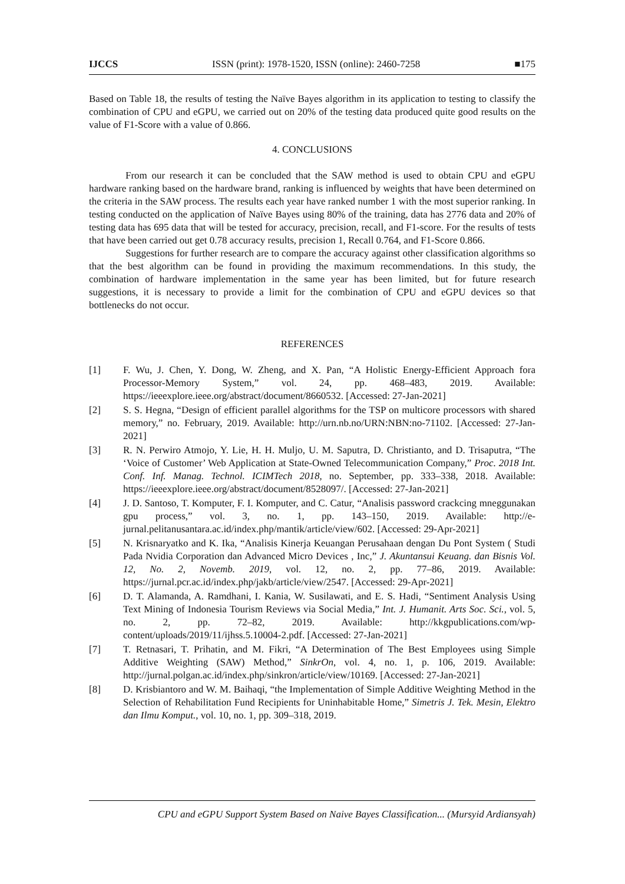IJCCS ISSN (print): 1978-1520, ISSN (online): 2460-7258 ■175
Based on Table 18, the results of testing the Naïve Bayes algorithm in its application to testing to classify the combination of CPU and eGPU, we carried out on 20% of the testing data produced quite good results on the value of F1-Score with a value of 0.866.
4. CONCLUSIONS
From our research it can be concluded that the SAW method is used to obtain CPU and eGPU hardware ranking based on the hardware brand, ranking is influenced by weights that have been determined on the criteria in the SAW process. The results each year have ranked number 1 with the most superior ranking. In testing conducted on the application of Naïve Bayes using 80% of the training, data has 2776 data and 20% of testing data has 695 data that will be tested for accuracy, precision, recall, and F1-score. For the results of tests that have been carried out get 0.78 accuracy results, precision 1, Recall 0.764, and F1-Score 0.866.
Suggestions for further research are to compare the accuracy against other classification algorithms so that the best algorithm can be found in providing the maximum recommendations. In this study, the combination of hardware implementation in the same year has been limited, but for future research suggestions, it is necessary to provide a limit for the combination of CPU and eGPU devices so that bottlenecks do not occur.
REFERENCES
[1] F. Wu, J. Chen, Y. Dong, W. Zheng, and X. Pan, “A Holistic Energy-Efficient Approach fora Processor-Memory System,” vol. 24, pp. 468–483, 2019. Available: https://ieeexplore.ieee.org/abstract/document/8660532. [Accessed: 27-Jan-2021]
[2] S. S. Hegna, “Design of efficient parallel algorithms for the TSP on multicore processors with shared memory,” no. February, 2019. Available: http://urn.nb.no/URN:NBN:no-71102. [Accessed: 27-Jan-2021]
[3] R. N. Perwiro Atmojo, Y. Lie, H. H. Muljo, U. M. Saputra, D. Christianto, and D. Trisaputra, “The ‘Voice of Customer’ Web Application at State-Owned Telecommunication Company,” Proc. 2018 Int. Conf. Inf. Manag. Technol. ICIMTech 2018, no. September, pp. 333–338, 2018. Available: https://ieeexplore.ieee.org/abstract/document/8528097/. [Accessed: 27-Jan-2021]
[4] J. D. Santoso, T. Komputer, F. I. Komputer, and C. Catur, “Analisis password crackcing mneggunakan gpu process,” vol. 3, no. 1, pp. 143–150, 2019. Available: http://e-jurnal.pelitanusantara.ac.id/index.php/mantik/article/view/602. [Accessed: 29-Apr-2021]
[5] N. Krisnaryatko and K. Ika, “Analisis Kinerja Keuangan Perusahaan dengan Du Pont System ( Studi Pada Nvidia Corporation dan Advanced Micro Devices , Inc,” J. Akuntansui Keuang. dan Bisnis Vol. 12, No. 2, Novemb. 2019, vol. 12, no. 2, pp. 77–86, 2019. Available: https://jurnal.pcr.ac.id/index.php/jakb/article/view/2547. [Accessed: 29-Apr-2021]
[6] D. T. Alamanda, A. Ramdhani, I. Kania, W. Susilawati, and E. S. Hadi, “Sentiment Analysis Using Text Mining of Indonesia Tourism Reviews via Social Media,” Int. J. Humanit. Arts Soc. Sci., vol. 5, no. 2, pp. 72–82, 2019. Available: http://kkgpublications.com/wp-content/uploads/2019/11/ijhss.5.10004-2.pdf. [Accessed: 27-Jan-2021]
[7] T. Retnasari, T. Prihatin, and M. Fikri, “A Determination of The Best Employees using Simple Additive Weighting (SAW) Method,” SinkrOn, vol. 4, no. 1, p. 106, 2019. Available: http://jurnal.polgan.ac.id/index.php/sinkron/article/view/10169. [Accessed: 27-Jan-2021]
[8] D. Krisbiantoro and W. M. Baihaqi, “the Implementation of Simple Additive Weighting Method in the Selection of Rehabilitation Fund Recipients for Uninhabitable Home,” Simetris J. Tek. Mesin, Elektro dan Ilmu Komput., vol. 10, no. 1, pp. 309–318, 2019.
CPU and eGPU Support System Based on Naive Bayes Classification... (Mursyid Ardiansyah)